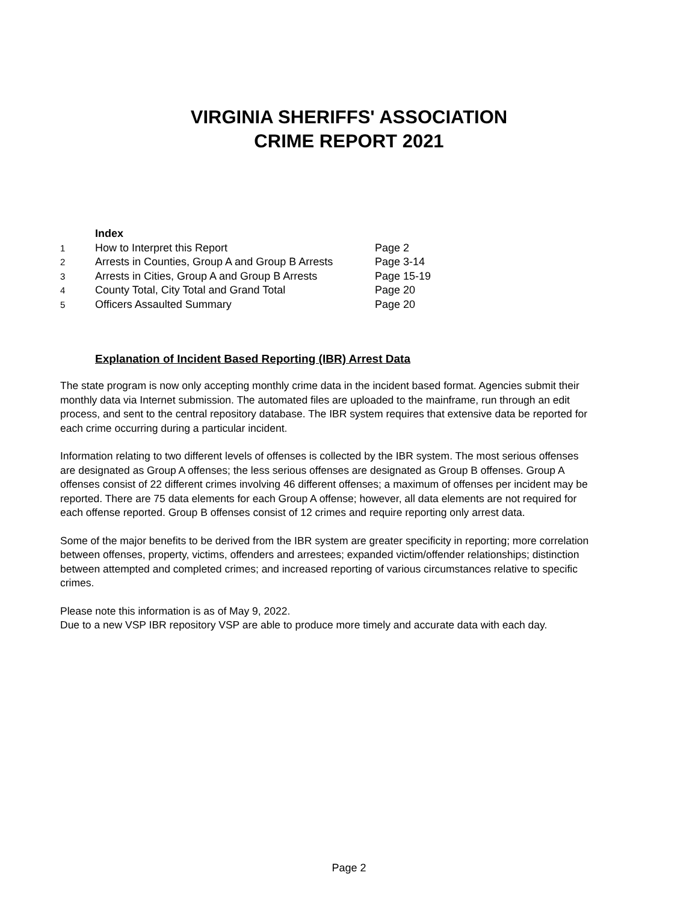VIRGINIA SHERIFFS' ASSOCIATION
CRIME REPORT 2021
| | Index | |
| 1 | How to Interpret this Report | Page 2 |
| 2 | Arrests in Counties, Group A and Group B Arrests | Page 3-14 |
| 3 | Arrests in Cities, Group A and Group B Arrests | Page 15-19 |
| 4 | County Total, City Total and Grand Total | Page 20 |
| 5 | Officers Assaulted Summary | Page 20 |
Explanation of Incident Based Reporting (IBR) Arrest Data
The state program is now only accepting monthly crime data in the incident based format. Agencies submit their monthly data via Internet submission. The automated files are uploaded to the mainframe, run through an edit process, and sent to the central repository database. The IBR system requires that extensive data be reported for each crime occurring during a particular incident.
Information relating to two different levels of offenses is collected by the IBR system. The most serious offenses are designated as Group A offenses; the less serious offenses are designated as Group B offenses. Group A offenses consist of 22 different crimes involving 46 different offenses; a maximum of offenses per incident may be reported. There are 75 data elements for each Group A offense; however, all data elements are not required for each offense reported. Group B offenses consist of 12 crimes and require reporting only arrest data.
Some of the major benefits to be derived from the IBR system are greater specificity in reporting; more correlation between offenses, property, victims, offenders and arrestees; expanded victim/offender relationships; distinction between attempted and completed crimes; and increased reporting of various circumstances relative to specific crimes.
Please note this information is as of May 9, 2022.
Due to a new VSP IBR repository VSP are able to produce more timely and accurate data with each day.
Page 2